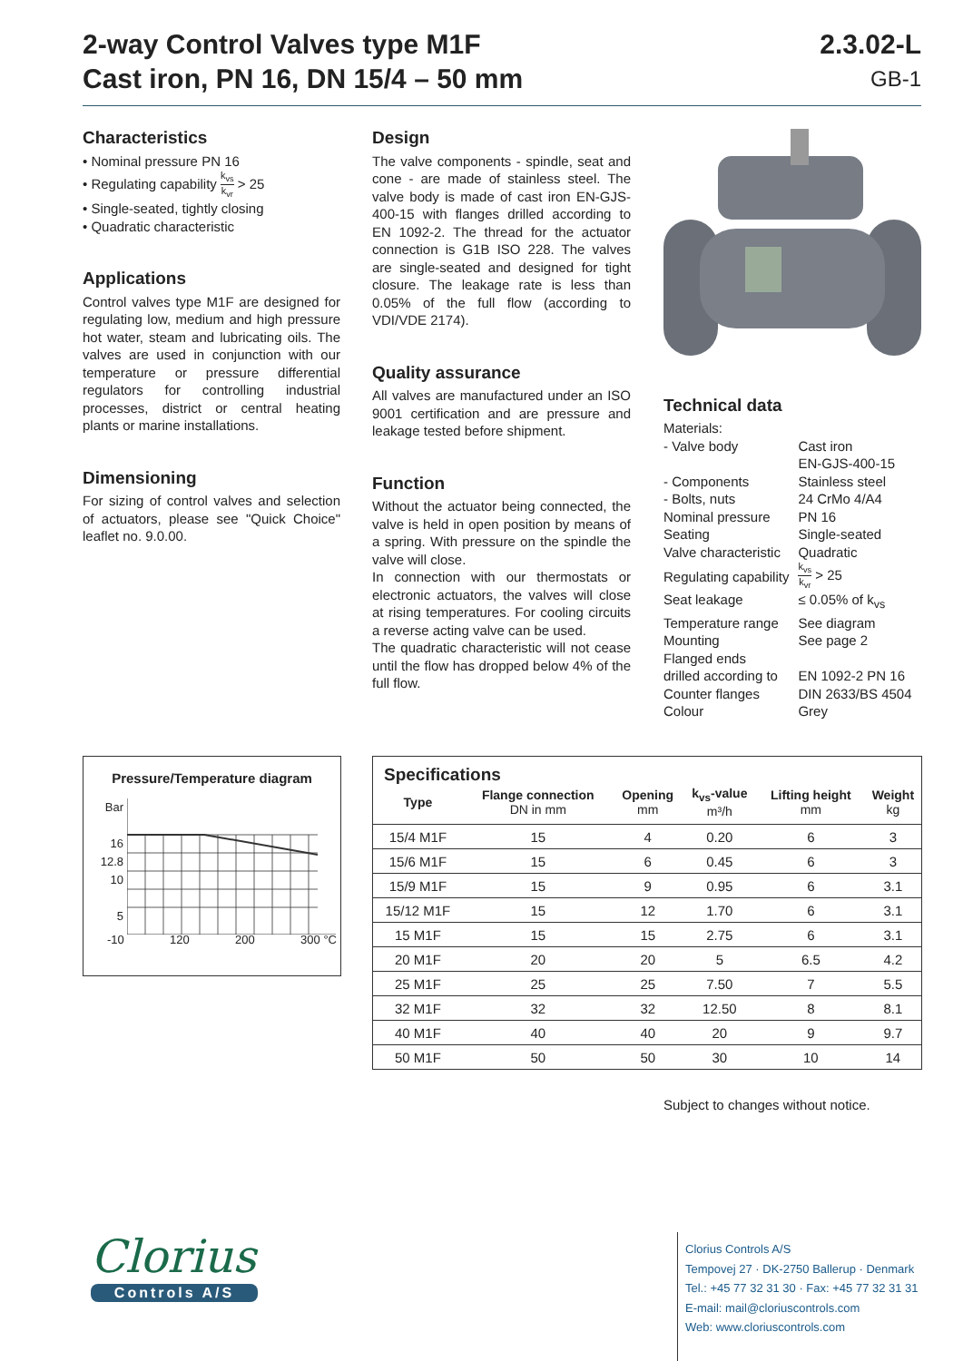2-way Control Valves type M1F
Cast iron, PN 16, DN 15/4 – 50 mm
2.3.02-L
GB-1
Characteristics
• Nominal pressure PN 16
• Regulating capability k<sub>vs</sub> k<sub>vr</sub> > 25
• Single-seated, tightly closing
• Quadratic characteristic
Applications
Control valves type M1F are designed for regulating low, medium and high pressure hot water, steam and lubricating oils. The valves are used in conjunction with our temperature or pressure differential regulators for controlling industrial processes, district or central heating plants or marine installations.
Dimensioning
For sizing of control valves and selection of actuators, please see "Quick Choice" leaflet no. 9.0.00.
Design
The valve components - spindle, seat and cone - are made of stainless steel. The valve body is made of cast iron EN-GJS-400-15 with flanges drilled according to EN 1092-2. The thread for the actuator connection is G1B ISO 228. The valves are single-seated and designed for tight closure. The leakage rate is less than 0.05% of the full flow (according to VDI/VDE 2174).
Quality assurance
All valves are manufactured under an ISO 9001 certification and are pressure and leakage tested before shipment.
Function
Without the actuator being connected, the valve is held in open position by means of a spring. With pressure on the spindle the valve will close.
In connection with our thermostats or electronic actuators, the valves will close at rising temperatures. For cooling circuits a reverse acting valve can be used.
The quadratic characteristic will not cease until the flow has dropped below 4% of the full flow.
Technical data
| Materials: | |
| - Valve body | Cast iron EN-GJS-400-15 |
| - Components | Stainless steel |
| - Bolts, nuts | 24 CrMo 4/A4 |
| Nominal pressure | PN 16 |
| Seating | Single-seated |
| Valve characteristic | Quadratic |
| Regulating capability | k<sub>vs</sub> k<sub>vr</sub> > 25 |
| Seat leakage | ≤ 0.05% of k<sub>vs</sub> |
| Temperature range | See diagram |
| Mounting | See page 2 |
| Flanged ends | |
| drilled according to | EN 1092-2 PN 16 |
| Counter flanges | DIN 2633/BS 4504 |
| Colour | Grey |
Pressure/Temperature diagram
Bar
16
12.8
10
5
-10 120 200 300 °C
Specifications
| Type | Flange connection DN in mm | Opening mm | k<sub>vs</sub>-value m³/h | Lifting height mm | Weight kg |
| --- | --- | --- | --- | --- | --- |
| 15/4 M1F | 15 | 4 | 0.20 | 6 | 3 |
| 15/6 M1F | 15 | 6 | 0.45 | 6 | 3 |
| 15/9 M1F | 15 | 9 | 0.95 | 6 | 3.1 |
| 15/12 M1F | 15 | 12 | 1.70 | 6 | 3.1 |
| 15 M1F | 15 | 15 | 2.75 | 6 | 3.1 |
| 20 M1F | 20 | 20 | 5 | 6.5 | 4.2 |
| 25 M1F | 25 | 25 | 7.50 | 7 | 5.5 |
| 32 M1F | 32 | 32 | 12.50 | 8 | 8.1 |
| 40 M1F | 40 | 40 | 20 | 9 | 9.7 |
| 50 M1F | 50 | 50 | 30 | 10 | 14 |
Subject to changes without notice.
Clorius
Controls A/S
Clorius Controls A/S
Tempovej 27 · DK-2750 Ballerup · Denmark
Tel.: +45 77 32 31 30 · Fax: +45 77 32 31 31
E-mail: mail@cloriuscontrols.com
Web: www.cloriuscontrols.com